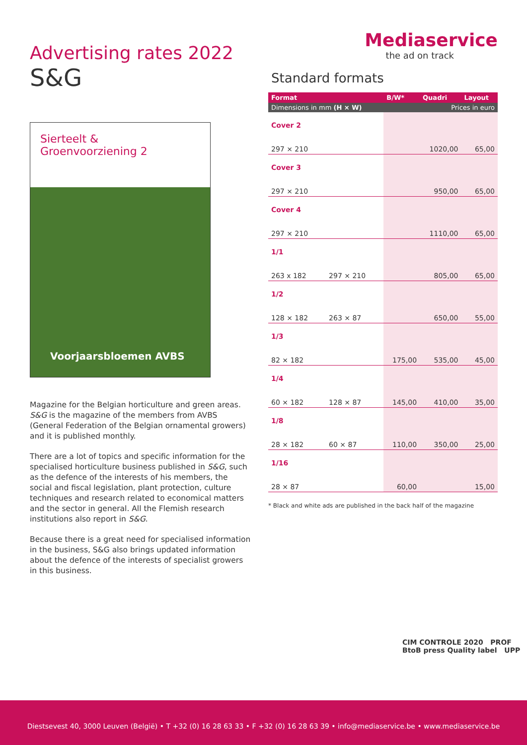Advertising rates 2022
S&G
Sierteelt &
Groenvoorziening 2
Voorjaarsbloemen AVBS
Magazine for the Belgian horticulture and green areas. S&G is the magazine of the members from AVBS (General Federation of the Belgian ornamental growers) and it is published monthly.
There are a lot of topics and specific information for the specialised horticulture business published in S&G, such as the defence of the interests of his members, the social and fiscal legislation, plant protection, culture techniques and research related to economical matters and the sector in general. All the Flemish research institutions also report in S&G.
Because there is a great need for specialised information in the business, S&G also brings updated information about the defence of the interests of specialist growers in this business.
Mediaservice
the ad on track
Standard formats
| Format | | B/W* | Quadri | Layout |
| --- | --- | --- | --- | --- |
| Dimensions in mm (H × W) | | Prices in euro | | |
| Cover 2 297 × 210 | | | 1020,00 | 65,00 |
| Cover 3 297 × 210 | | | 950,00 | 65,00 |
| Cover 4 297 × 210 | | | 1110,00 | 65,00 |
| 1/1 263 x 182 | 297 × 210 | | 805,00 | 65,00 |
| 1/2 128 × 182 | 263 × 87 | | 650,00 | 55,00 |
| 1/3 82 × 182 | | 175,00 | 535,00 | 45,00 |
| 1/4 60 × 182 | 128 × 87 | 145,00 | 410,00 | 35,00 |
| 1/8 28 × 182 | 60 × 87 | 110,00 | 350,00 | 25,00 |
| 1/16 28 × 87 | | 60,00 | | 15,00 |
* Black and white ads are published in the back half of the magazine
CIM CONTROLE 2020 PROF BtoB press Quality label UPP
Diestsevest 40, 3000 Leuven (België) • T +32 (0) 16 28 63 33 • F +32 (0) 16 28 63 39 • info@mediaservice.be • www.mediaservice.be